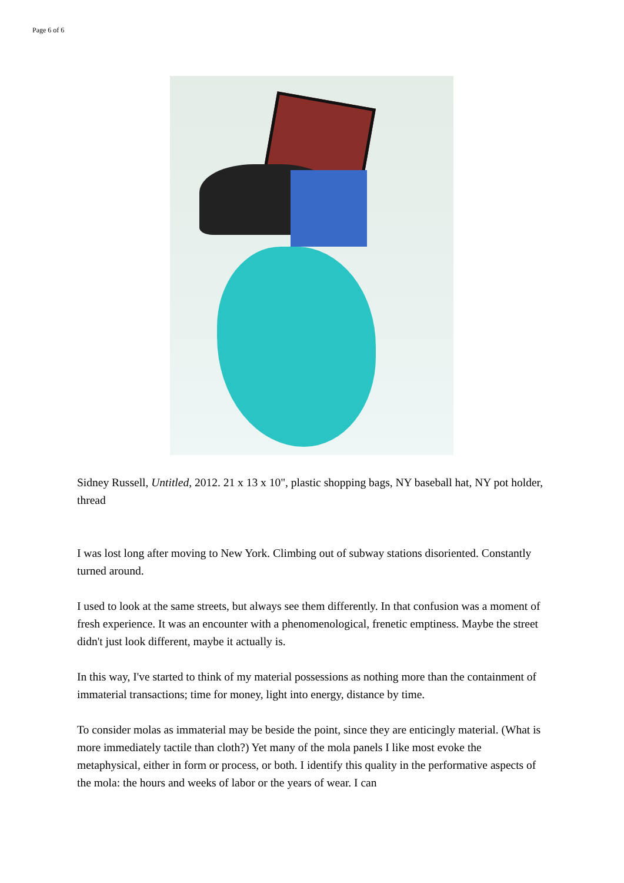Page 6 of 6
Sidney Russell, Untitled, 2012. 21 x 13 x 10", plastic shopping bags, NY baseball hat, NY pot holder, thread
I was lost long after moving to New York. Climbing out of subway stations disoriented. Constantly turned around.
I used to look at the same streets, but always see them differently. In that confusion was a moment of fresh experience. It was an encounter with a phenomenological, frenetic emptiness. Maybe the street didn't just look different, maybe it actually is.
In this way, I've started to think of my material possessions as nothing more than the containment of immaterial transactions; time for money, light into energy, distance by time.
To consider molas as immaterial may be beside the point, since they are enticingly material. (What is more immediately tactile than cloth?) Yet many of the mola panels I like most evoke the metaphysical, either in form or process, or both. I identify this quality in the performative aspects of the mola: the hours and weeks of labor or the years of wear. I can